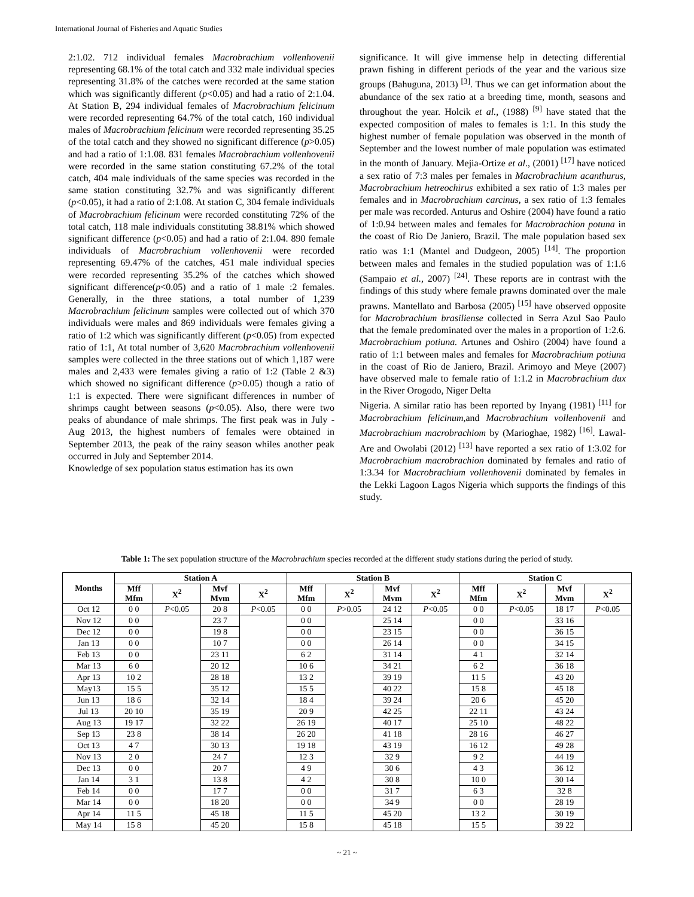International Journal of Fisheries and Aquatic Studies
2:1.02. 712 individual females Macrobrachium vollenhovenii representing 68.1% of the total catch and 332 male individual species representing 31.8% of the catches were recorded at the same station which was significantly different (p<0.05) and had a ratio of 2:1.04. At Station B, 294 individual females of Macrobrachium felicinum were recorded representing 64.7% of the total catch, 160 individual males of Macrobrachium felicinum were recorded representing 35.25 of the total catch and they showed no significant difference (p>0.05) and had a ratio of 1:1.08. 831 females Macrobrachium vollenhovenii were recorded in the same station constituting 67.2% of the total catch, 404 male individuals of the same species was recorded in the same station constituting 32.7% and was significantly different (p<0.05), it had a ratio of 2:1.08. At station C, 304 female individuals of Macrobrachium felicinum were recorded constituting 72% of the total catch, 118 male individuals constituting 38.81% which showed significant difference (p<0.05) and had a ratio of 2:1.04. 890 female individuals of Macrobrachium vollenhovenii were recorded representing 69.47% of the catches, 451 male individual species were recorded representing 35.2% of the catches which showed significant difference(p<0.05) and a ratio of 1 male :2 females. Generally, in the three stations, a total number of 1,239 Macrobrachium felicinum samples were collected out of which 370 individuals were males and 869 individuals were females giving a ratio of 1:2 which was significantly different (p<0.05) from expected ratio of 1:1, At total number of 3,620 Macrobrachium vollenhovenii samples were collected in the three stations out of which 1,187 were males and 2,433 were females giving a ratio of 1:2 (Table 2 &3) which showed no significant difference (p>0.05) though a ratio of 1:1 is expected. There were significant differences in number of shrimps caught between seasons (p<0.05). Also, there were two peaks of abundance of male shrimps. The first peak was in July - Aug 2013, the highest numbers of females were obtained in September 2013, the peak of the rainy season whiles another peak occurred in July and September 2014.
Knowledge of sex population status estimation has its own
significance. It will give immense help in detecting differential prawn fishing in different periods of the year and the various size groups (Bahuguna, 2013) <sup>[3]</sup>. Thus we can get information about the abundance of the sex ratio at a breeding time, month, seasons and throughout the year. Holcik et al., (1988) <sup>[9]</sup> have stated that the expected composition of males to females is 1:1. In this study the highest number of female population was observed in the month of September and the lowest number of male population was estimated in the month of January. Mejia-Ortize et al., (2001) <sup>[17]</sup> have noticed a sex ratio of 7:3 males per females in Macrobrachium acanthurus, Macrobrachium hetreochirus exhibited a sex ratio of 1:3 males per females and in Macrobrachium carcinus, a sex ratio of 1:3 females per male was recorded. Anturus and Oshire (2004) have found a ratio of 1:0.94 between males and females for Macrobrachion potuna in the coast of Rio De Janiero, Brazil. The male population based sex ratio was 1:1 (Mantel and Dudgeon, 2005) <sup>[14]</sup>. The proportion between males and females in the studied population was of 1:1.6 (Sampaio et al., 2007) <sup>[24]</sup>. These reports are in contrast with the findings of this study where female prawns dominated over the male prawns. Mantellato and Barbosa (2005) <sup>[15]</sup> have observed opposite for Macrobrachium brasiliense collected in Serra Azul Sao Paulo that the female predominated over the males in a proportion of 1:2.6. Macrobrachium potiuna. Artunes and Oshiro (2004) have found a ratio of 1:1 between males and females for Macrobrachium potiuna in the coast of Rio de Janiero, Brazil. Arimoyo and Meye (2007) have observed male to female ratio of 1:1.2 in Macrobrachium dux in the River Orogodo, Niger Delta
Nigeria. A similar ratio has been reported by Inyang (1981) <sup>[11]</sup> for Macrobrachium felicinum, and Macrobrachium vollenhovenii and Macrobrachium macrobrachiom by (Marioghae, 1982) <sup>[16]</sup>. Lawal-Are and Owolabi (2012) <sup>[13]</sup> have reported a sex ratio of 1:3.02 for Macrobrachium macrobrachion dominated by females and ratio of 1:3.34 for Macrobrachium vollenhovenii dominated by females in the Lekki Lagoon Lagos Nigeria which supports the findings of this study.
Table 1: The sex population structure of the Macrobrachium species recorded at the different study stations during the period of study.
| Months | Station A | | | | Station B | | | | Station C | | | |
| --- | --- | --- | --- | --- | --- | --- | --- | --- | --- | --- | --- | --- |
| | Mff Mfm | X<sup>2</sup> | Mvf Mvm | X<sup>2</sup> | Mff Mfm | X<sup>2</sup> | Mvf Mvm | X<sup>2</sup> | Mff Mfm | X<sup>2</sup> | Mvf Mvm | X<sup>2</sup> |
| Oct 12 | 0 0 | P <0.05 | 20 8 | P <0.05 | 0 0 | P >0.05 | 24 12 | P <0.05 | 0 0 | P <0.05 | 18 17 | P <0.05 |
| Nov 12 | 0 0 | | 23 7 | | 0 0 | | 25 14 | | 0 0 | | 33 16 | |
| Dec 12 | 0 0 | | 19 8 | | 0 0 | | 23 15 | | 0 0 | | 36 15 | |
| Jan 13 | 0 0 | | 10 7 | | 0 0 | | 26 14 | | 0 0 | | 34 15 | |
| Feb 13 | 0 0 | | 23 11 | | 6 2 | | 31 14 | | 4 1 | | 32 14 | |
| Mar 13 | 6 0 | | 20 12 | | 10 6 | | 34 21 | | 6 2 | | 36 18 | |
| Apr 13 | 10 2 | | 28 18 | | 13 2 | | 39 19 | | 11 5 | | 43 20 | |
| May13 | 15 5 | | 35 12 | | 15 5 | | 40 22 | | 15 8 | | 45 18 | |
| Jun 13 | 18 6 | | 32 14 | | 18 4 | | 39 24 | | 20 6 | | 45 20 | |
| Jul 13 | 20 10 | | 35 19 | | 20 9 | | 42 25 | | 22 11 | | 43 24 | |
| Aug 13 | 19 17 | | 32 22 | | 26 19 | | 40 17 | | 25 10 | | 48 22 | |
| Sep 13 | 23 8 | | 38 14 | | 26 20 | | 41 18 | | 28 16 | | 46 27 | |
| Oct 13 | 4 7 | | 30 13 | | 19 18 | | 43 19 | | 16 12 | | 49 28 | |
| Nov 13 | 2 0 | | 24 7 | | 12 3 | | 32 9 | | 9 2 | | 44 19 | |
| Dec 13 | 0 0 | | 20 7 | | 4 9 | | 30 6 | | 4 3 | | 36 12 | |
| Jan 14 | 3 1 | | 13 8 | | 4 2 | | 30 8 | | 10 0 | | 30 14 | |
| Feb 14 | 0 0 | | 17 7 | | 0 0 | | 31 7 | | 6 3 | | 32 8 | |
| Mar 14 | 0 0 | | 18 20 | | 0 0 | | 34 9 | | 0 0 | | 28 19 | |
| Apr 14 | 11 5 | | 45 18 | | 11 5 | | 45 20 | | 13 2 | | 30 19 | |
| May 14 | 15 8 | | 45 20 | | 15 8 | | 45 18 | | 15 5 | | 39 22 | |
~ 21 ~